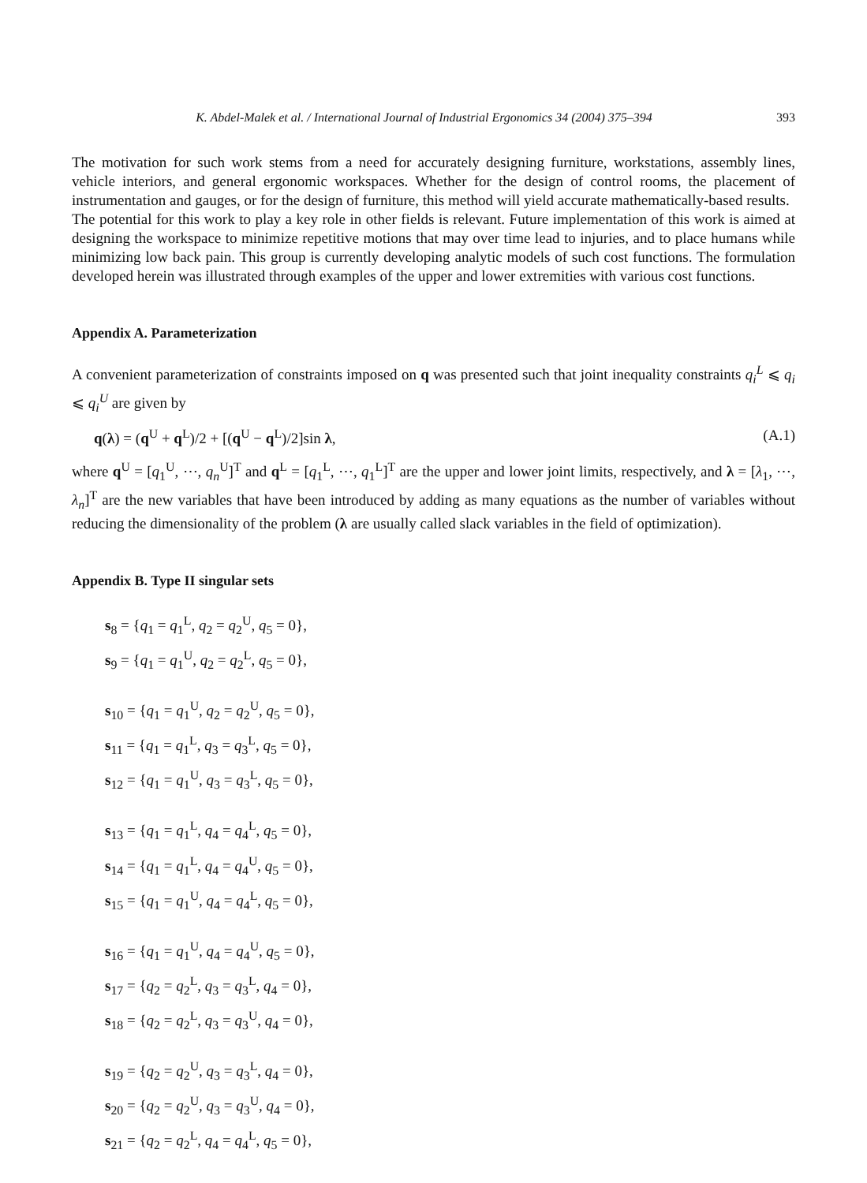K. Abdel-Malek et al. / International Journal of Industrial Ergonomics 34 (2004) 375–394 393
The motivation for such work stems from a need for accurately designing furniture, workstations, assembly lines, vehicle interiors, and general ergonomic workspaces. Whether for the design of control rooms, the placement of instrumentation and gauges, or for the design of furniture, this method will yield accurate mathematically-based results.
The potential for this work to play a key role in other fields is relevant. Future implementation of this work is aimed at designing the workspace to minimize repetitive motions that may over time lead to injuries, and to place humans while minimizing low back pain. This group is currently developing analytic models of such cost functions. The formulation developed herein was illustrated through examples of the upper and lower extremities with various cost functions.
Appendix A. Parameterization
A convenient parameterization of constraints imposed on q was presented such that joint inequality constraints q<sub>i</sub><sup>L</sup> ⩽ q<sub>i</sub> ⩽ q<sub>i</sub><sup>U</sup> are given by
q(λ) = (q<sup>U</sup> + q<sup>L</sup>)/2 + [(q<sup>U</sup> − q<sup>L</sup>)/2]sin λ, (A.1)
where q<sup>U</sup> = [q<sub>1</sub><sup>U</sup>, ⋯, q<sub>n</sub><sup>U</sup>]<sup>T</sup> and q<sup>L</sup> = [q<sub>1</sub><sup>L</sup>, ⋯, q<sub>1</sub><sup>L</sup>]<sup>T</sup> are the upper and lower joint limits, respectively, and λ = [λ<sub>1</sub>, ⋯, λ<sub>n</sub>]<sup>T</sup> are the new variables that have been introduced by adding as many equations as the number of variables without reducing the dimensionality of the problem (λ are usually called slack variables in the field of optimization).
Appendix B. Type II singular sets
s<sub>8</sub> = {q<sub>1</sub> = q<sub>1</sub><sup>L</sup>, q<sub>2</sub> = q<sub>2</sub><sup>U</sup>, q<sub>5</sub> = 0},
s<sub>9</sub> = {q<sub>1</sub> = q<sub>1</sub><sup>U</sup>, q<sub>2</sub> = q<sub>2</sub><sup>L</sup>, q<sub>5</sub> = 0},
s<sub>10</sub> = {q<sub>1</sub> = q<sub>1</sub><sup>U</sup>, q<sub>2</sub> = q<sub>2</sub><sup>U</sup>, q<sub>5</sub> = 0},
s<sub>11</sub> = {q<sub>1</sub> = q<sub>1</sub><sup>L</sup>, q<sub>3</sub> = q<sub>3</sub><sup>L</sup>, q<sub>5</sub> = 0},
s<sub>12</sub> = {q<sub>1</sub> = q<sub>1</sub><sup>U</sup>, q<sub>3</sub> = q<sub>3</sub><sup>L</sup>, q<sub>5</sub> = 0},
s<sub>13</sub> = {q<sub>1</sub> = q<sub>1</sub><sup>L</sup>, q<sub>4</sub> = q<sub>4</sub><sup>L</sup>, q<sub>5</sub> = 0},
s<sub>14</sub> = {q<sub>1</sub> = q<sub>1</sub><sup>L</sup>, q<sub>4</sub> = q<sub>4</sub><sup>U</sup>, q<sub>5</sub> = 0},
s<sub>15</sub> = {q<sub>1</sub> = q<sub>1</sub><sup>U</sup>, q<sub>4</sub> = q<sub>4</sub><sup>L</sup>, q<sub>5</sub> = 0},
s<sub>16</sub> = {q<sub>1</sub> = q<sub>1</sub><sup>U</sup>, q<sub>4</sub> = q<sub>4</sub><sup>U</sup>, q<sub>5</sub> = 0},
s<sub>17</sub> = {q<sub>2</sub> = q<sub>2</sub><sup>L</sup>, q<sub>3</sub> = q<sub>3</sub><sup>L</sup>, q<sub>4</sub> = 0},
s<sub>18</sub> = {q<sub>2</sub> = q<sub>2</sub><sup>L</sup>, q<sub>3</sub> = q<sub>3</sub><sup>U</sup>, q<sub>4</sub> = 0},
s<sub>19</sub> = {q<sub>2</sub> = q<sub>2</sub><sup>U</sup>, q<sub>3</sub> = q<sub>3</sub><sup>L</sup>, q<sub>4</sub> = 0},
s<sub>20</sub> = {q<sub>2</sub> = q<sub>2</sub><sup>U</sup>, q<sub>3</sub> = q<sub>3</sub><sup>U</sup>, q<sub>4</sub> = 0},
s<sub>21</sub> = {q<sub>2</sub> = q<sub>2</sub><sup>L</sup>, q<sub>4</sub> = q<sub>4</sub><sup>L</sup>, q<sub>5</sub> = 0},